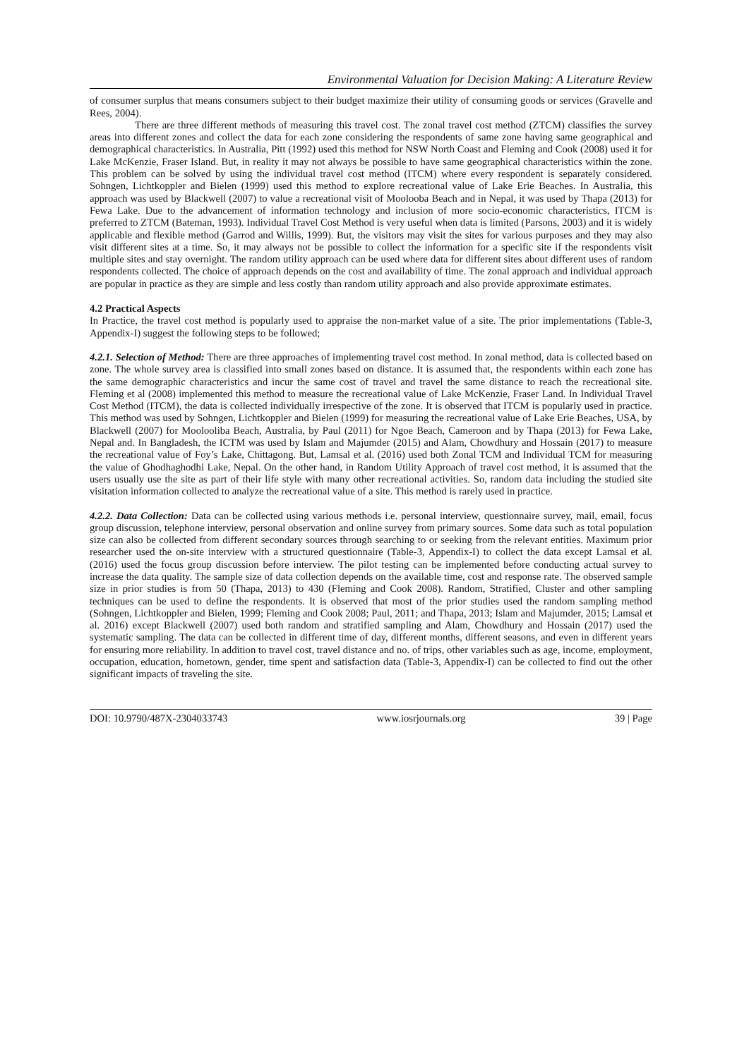Environmental Valuation for Decision Making: A Literature Review
of consumer surplus that means consumers subject to their budget maximize their utility of consuming goods or services (Gravelle and Rees, 2004).
There are three different methods of measuring this travel cost. The zonal travel cost method (ZTCM) classifies the survey areas into different zones and collect the data for each zone considering the respondents of same zone having same geographical and demographical characteristics. In Australia, Pitt (1992) used this method for NSW North Coast and Fleming and Cook (2008) used it for Lake McKenzie, Fraser Island. But, in reality it may not always be possible to have same geographical characteristics within the zone. This problem can be solved by using the individual travel cost method (ITCM) where every respondent is separately considered. Sohngen, Lichtkoppler and Bielen (1999) used this method to explore recreational value of Lake Erie Beaches. In Australia, this approach was used by Blackwell (2007) to value a recreational visit of Moolooba Beach and in Nepal, it was used by Thapa (2013) for Fewa Lake. Due to the advancement of information technology and inclusion of more socio-economic characteristics, ITCM is preferred to ZTCM (Bateman, 1993). Individual Travel Cost Method is very useful when data is limited (Parsons, 2003) and it is widely applicable and flexible method (Garrod and Willis, 1999). But, the visitors may visit the sites for various purposes and they may also visit different sites at a time. So, it may always not be possible to collect the information for a specific site if the respondents visit multiple sites and stay overnight. The random utility approach can be used where data for different sites about different uses of random respondents collected. The choice of approach depends on the cost and availability of time. The zonal approach and individual approach are popular in practice as they are simple and less costly than random utility approach and also provide approximate estimates.
4.2 Practical Aspects
In Practice, the travel cost method is popularly used to appraise the non-market value of a site. The prior implementations (Table-3, Appendix-I) suggest the following steps to be followed;
4.2.1. Selection of Method: There are three approaches of implementing travel cost method. In zonal method, data is collected based on zone. The whole survey area is classified into small zones based on distance. It is assumed that, the respondents within each zone has the same demographic characteristics and incur the same cost of travel and travel the same distance to reach the recreational site. Fleming et al (2008) implemented this method to measure the recreational value of Lake McKenzie, Fraser Land. In Individual Travel Cost Method (ITCM), the data is collected individually irrespective of the zone. It is observed that ITCM is popularly used in practice. This method was used by Sohngen, Lichtkoppler and Bielen (1999) for measuring the recreational value of Lake Erie Beaches, USA, by Blackwell (2007) for Moolooliba Beach, Australia, by Paul (2011) for Ngoe Beach, Cameroon and by Thapa (2013) for Fewa Lake, Nepal and. In Bangladesh, the ICTM was used by Islam and Majumder (2015) and Alam, Chowdhury and Hossain (2017) to measure the recreational value of Foy’s Lake, Chittagong. But, Lamsal et al. (2016) used both Zonal TCM and Individual TCM for measuring the value of Ghodhaghodhi Lake, Nepal. On the other hand, in Random Utility Approach of travel cost method, it is assumed that the users usually use the site as part of their life style with many other recreational activities. So, random data including the studied site visitation information collected to analyze the recreational value of a site. This method is rarely used in practice.
4.2.2. Data Collection: Data can be collected using various methods i.e. personal interview, questionnaire survey, mail, email, focus group discussion, telephone interview, personal observation and online survey from primary sources. Some data such as total population size can also be collected from different secondary sources through searching to or seeking from the relevant entities. Maximum prior researcher used the on-site interview with a structured questionnaire (Table-3, Appendix-I) to collect the data except Lamsal et al. (2016) used the focus group discussion before interview. The pilot testing can be implemented before conducting actual survey to increase the data quality. The sample size of data collection depends on the available time, cost and response rate. The observed sample size in prior studies is from 50 (Thapa, 2013) to 430 (Fleming and Cook 2008). Random, Stratified, Cluster and other sampling techniques can be used to define the respondents. It is observed that most of the prior studies used the random sampling method (Sohngen, Lichtkoppler and Bielen, 1999; Fleming and Cook 2008; Paul, 2011; and Thapa, 2013; Islam and Majumder, 2015; Lamsal et al. 2016) except Blackwell (2007) used both random and stratified sampling and Alam, Chowdhury and Hossain (2017) used the systematic sampling. The data can be collected in different time of day, different months, different seasons, and even in different years for ensuring more reliability. In addition to travel cost, travel distance and no. of trips, other variables such as age, income, employment, occupation, education, hometown, gender, time spent and satisfaction data (Table-3, Appendix-I) can be collected to find out the other significant impacts of traveling the site.
DOI: 10.9790/487X-2304033743 www.iosrjournals.org 39 | Page